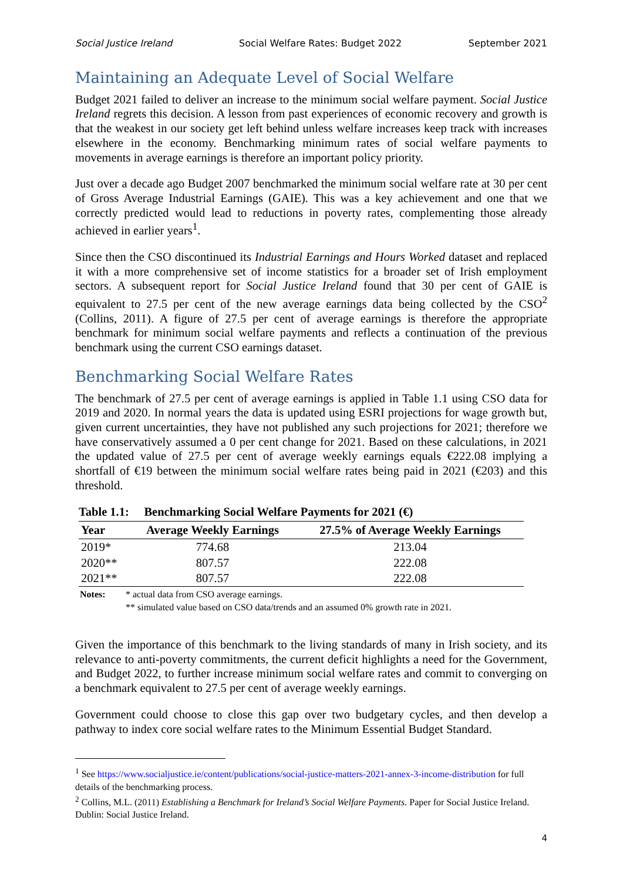Social Justice Ireland Social Welfare Rates: Budget 2022 September 2021
Maintaining an Adequate Level of Social Welfare
Budget 2021 failed to deliver an increase to the minimum social welfare payment. Social Justice Ireland regrets this decision. A lesson from past experiences of economic recovery and growth is that the weakest in our society get left behind unless welfare increases keep track with increases elsewhere in the economy. Benchmarking minimum rates of social welfare payments to movements in average earnings is therefore an important policy priority.
Just over a decade ago Budget 2007 benchmarked the minimum social welfare rate at 30 per cent of Gross Average Industrial Earnings (GAIE). This was a key achievement and one that we correctly predicted would lead to reductions in poverty rates, complementing those already achieved in earlier years<sup>1</sup>.
Since then the CSO discontinued its Industrial Earnings and Hours Worked dataset and replaced it with a more comprehensive set of income statistics for a broader set of Irish employment sectors. A subsequent report for Social Justice Ireland found that 30 per cent of GAIE is equivalent to 27.5 per cent of the new average earnings data being collected by the CSO<sup>2</sup> (Collins, 2011). A figure of 27.5 per cent of average earnings is therefore the appropriate benchmark for minimum social welfare payments and reflects a continuation of the previous benchmark using the current CSO earnings dataset.
Benchmarking Social Welfare Rates
The benchmark of 27.5 per cent of average earnings is applied in Table 1.1 using CSO data for 2019 and 2020. In normal years the data is updated using ESRI projections for wage growth but, given current uncertainties, they have not published any such projections for 2021; therefore we have conservatively assumed a 0 per cent change for 2021. Based on these calculations, in 2021 the updated value of 27.5 per cent of average weekly earnings equals €222.08 implying a shortfall of €19 between the minimum social welfare rates being paid in 2021 (€203) and this threshold.
Table 1.1: Benchmarking Social Welfare Payments for 2021 (€)
| Year | Average Weekly Earnings | 27.5% of Average Weekly Earnings |
| --- | --- | --- |
| 2019* | 774.68 | 213.04 |
| 2020** | 807.57 | 222.08 |
| 2021** | 807.57 | 222.08 |
Notes: * actual data from CSO average earnings.
** simulated value based on CSO data/trends and an assumed 0% growth rate in 2021.
Given the importance of this benchmark to the living standards of many in Irish society, and its relevance to anti-poverty commitments, the current deficit highlights a need for the Government, and Budget 2022, to further increase minimum social welfare rates and commit to converging on a benchmark equivalent to 27.5 per cent of average weekly earnings.
Government could choose to close this gap over two budgetary cycles, and then develop a pathway to index core social welfare rates to the Minimum Essential Budget Standard.
<sup>1</sup> See https://www.socialjustice.ie/content/publications/social-justice-matters-2021-annex-3-income-distribution for full details of the benchmarking process.
<sup>2</sup> Collins, M.L. (2011) Establishing a Benchmark for Ireland’s Social Welfare Payments. Paper for Social Justice Ireland. Dublin: Social Justice Ireland.
4